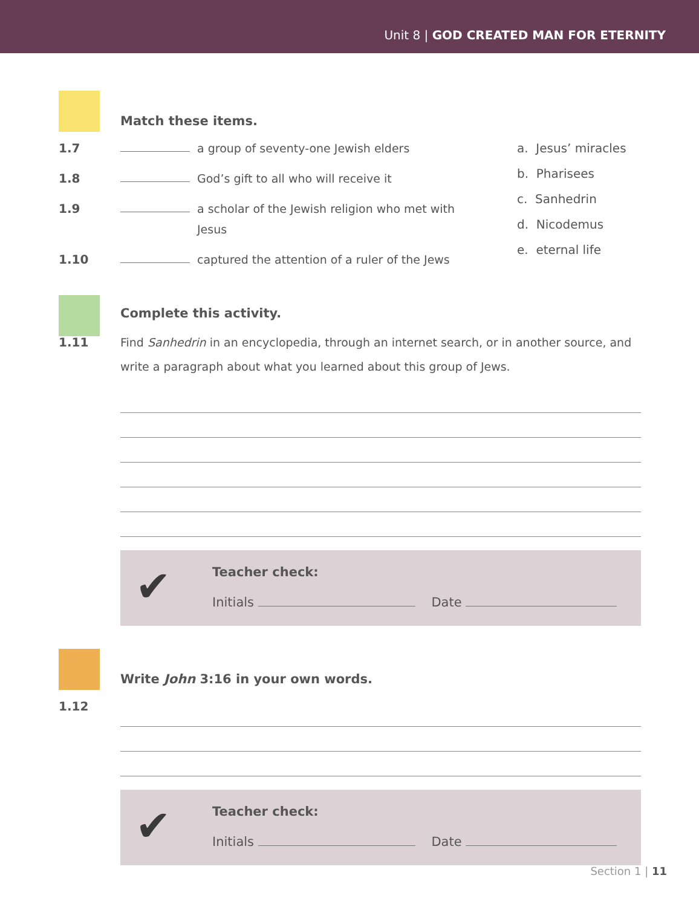Unit 8 | GOD CREATED MAN FOR ETERNITY
Match these items.
1.7 a group of seventy-one Jewish elders
1.8 God’s gift to all who will receive it
1.9 a scholar of the Jewish religion who met with Jesus
1.10 captured the attention of a ruler of the Jews
a. Jesus’ miracles
b. Pharisees
c. Sanhedrin
d. Nicodemus
e. eternal life
Complete this activity.
1.11 Find Sanhedrin in an encyclopedia, through an internet search, or in another source, and write a paragraph about what you learned about this group of Jews.
✔
Teacher check:
Initials Date
Write John 3:16 in your own words.
1.12
✔
Teacher check:
Initials Date
Section 1 | 11